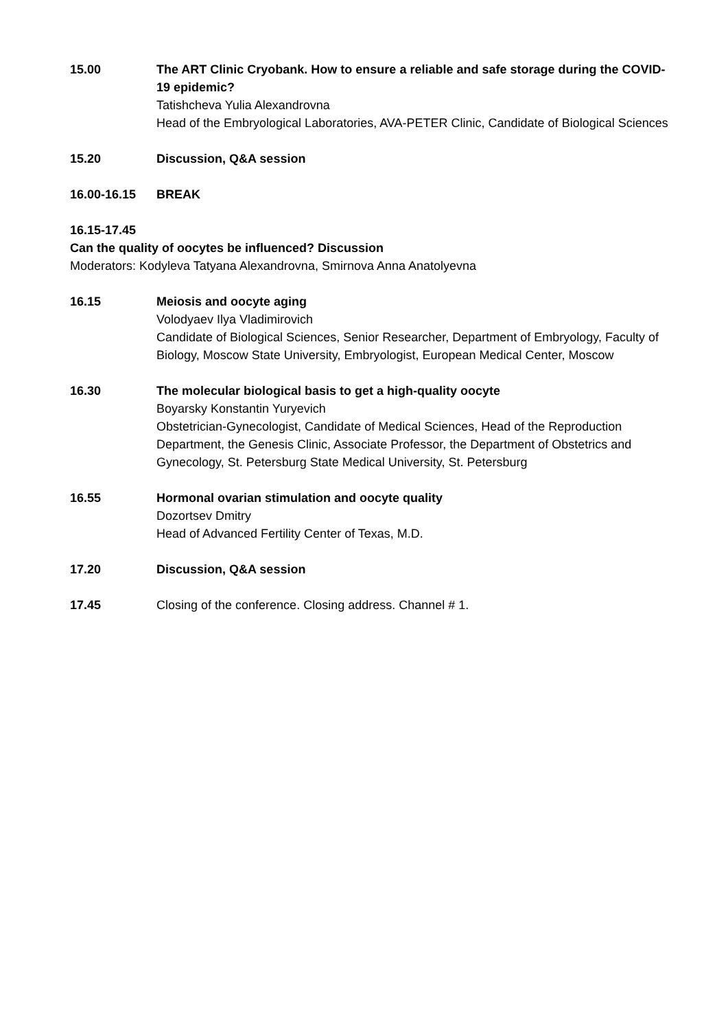15.00 The ART Clinic Cryobank. How to ensure a reliable and safe storage during the COVID-19 epidemic?
Tatishcheva Yulia Alexandrovna
Head of the Embryological Laboratories, AVA-PETER Clinic, Candidate of Biological Sciences
15.20 Discussion, Q&A session
16.00-16.15 BREAK
16.15-17.45
Can the quality of oocytes be influenced? Discussion
Moderators: Kodyleva Tatyana Alexandrovna, Smirnova Anna Anatolyevna
16.15 Meiosis and oocyte aging
Volodyaev Ilya Vladimirovich
Candidate of Biological Sciences, Senior Researcher, Department of Embryology, Faculty of Biology, Moscow State University, Embryologist, European Medical Center, Moscow
16.30 The molecular biological basis to get a high-quality oocyte
Boyarsky Konstantin Yuryevich
Obstetrician-Gynecologist, Candidate of Medical Sciences, Head of the Reproduction Department, the Genesis Clinic, Associate Professor, the Department of Obstetrics and Gynecology, St. Petersburg State Medical University, St. Petersburg
16.55 Hormonal ovarian stimulation and oocyte quality
Dozortsev Dmitry
Head of Advanced Fertility Center of Texas, M.D.
17.20 Discussion, Q&A session
17.45 Closing of the conference. Closing address. Channel # 1.